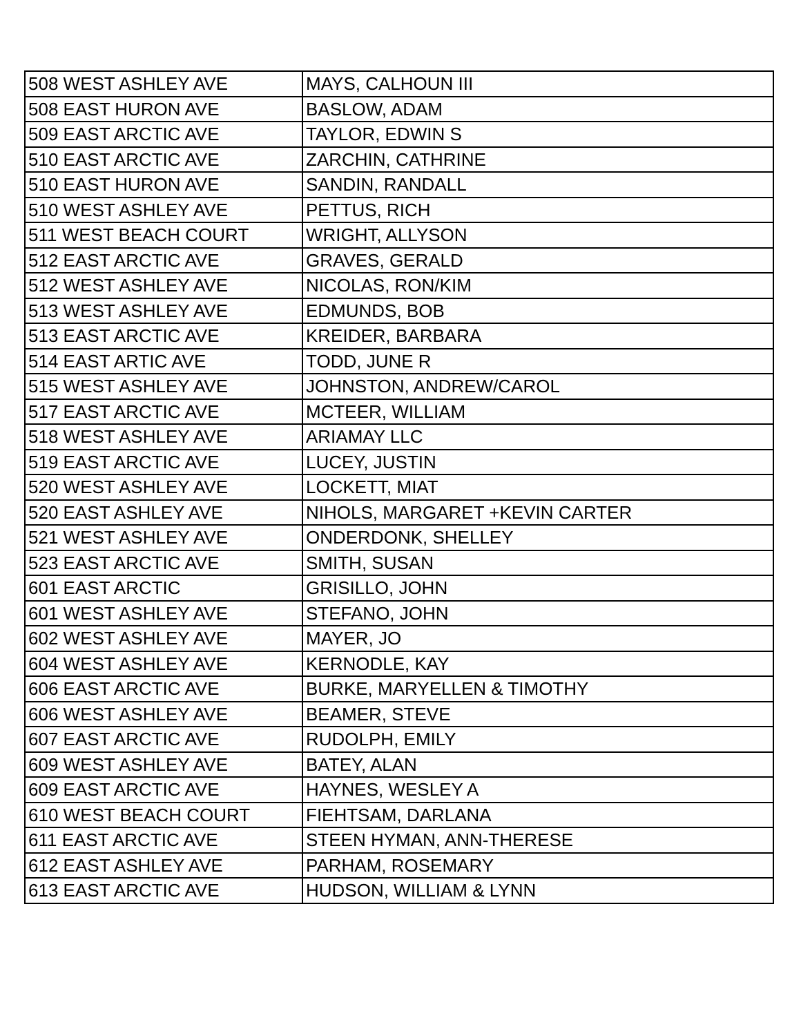| 508 WEST ASHLEY AVE | MAYS, CALHOUN III |
| 508 EAST HURON AVE | BASLOW, ADAM |
| 509 EAST ARCTIC AVE | TAYLOR, EDWIN S |
| 510 EAST ARCTIC AVE | ZARCHIN, CATHRINE |
| 510 EAST HURON AVE | SANDIN, RANDALL |
| 510 WEST ASHLEY AVE | PETTUS, RICH |
| 511 WEST BEACH COURT | WRIGHT, ALLYSON |
| 512 EAST ARCTIC AVE | GRAVES, GERALD |
| 512 WEST ASHLEY AVE | NICOLAS, RON/KIM |
| 513 WEST ASHLEY AVE | EDMUNDS, BOB |
| 513 EAST ARCTIC AVE | KREIDER, BARBARA |
| 514 EAST ARTIC AVE | TODD, JUNE R |
| 515 WEST ASHLEY AVE | JOHNSTON, ANDREW/CAROL |
| 517 EAST ARCTIC AVE | MCTEER, WILLIAM |
| 518 WEST ASHLEY AVE | ARIAMAY LLC |
| 519 EAST ARCTIC AVE | LUCEY, JUSTIN |
| 520 WEST ASHLEY AVE | LOCKETT, MIAT |
| 520 EAST ASHLEY AVE | NIHOLS, MARGARET +KEVIN CARTER |
| 521 WEST ASHLEY AVE | ONDERDONK, SHELLEY |
| 523 EAST ARCTIC AVE | SMITH, SUSAN |
| 601 EAST ARCTIC | GRISILLO, JOHN |
| 601 WEST ASHLEY AVE | STEFANO, JOHN |
| 602 WEST ASHLEY AVE | MAYER, JO |
| 604 WEST ASHLEY AVE | KERNODLE, KAY |
| 606 EAST ARCTIC AVE | BURKE, MARYELLEN & TIMOTHY |
| 606 WEST ASHLEY AVE | BEAMER, STEVE |
| 607 EAST ARCTIC AVE | RUDOLPH, EMILY |
| 609 WEST ASHLEY AVE | BATEY, ALAN |
| 609 EAST ARCTIC AVE | HAYNES, WESLEY A |
| 610 WEST BEACH COURT | FIEHTSAM, DARLANA |
| 611 EAST ARCTIC AVE | STEEN HYMAN, ANN-THERESE |
| 612 EAST ASHLEY AVE | PARHAM, ROSEMARY |
| 613 EAST ARCTIC AVE | HUDSON, WILLIAM & LYNN |